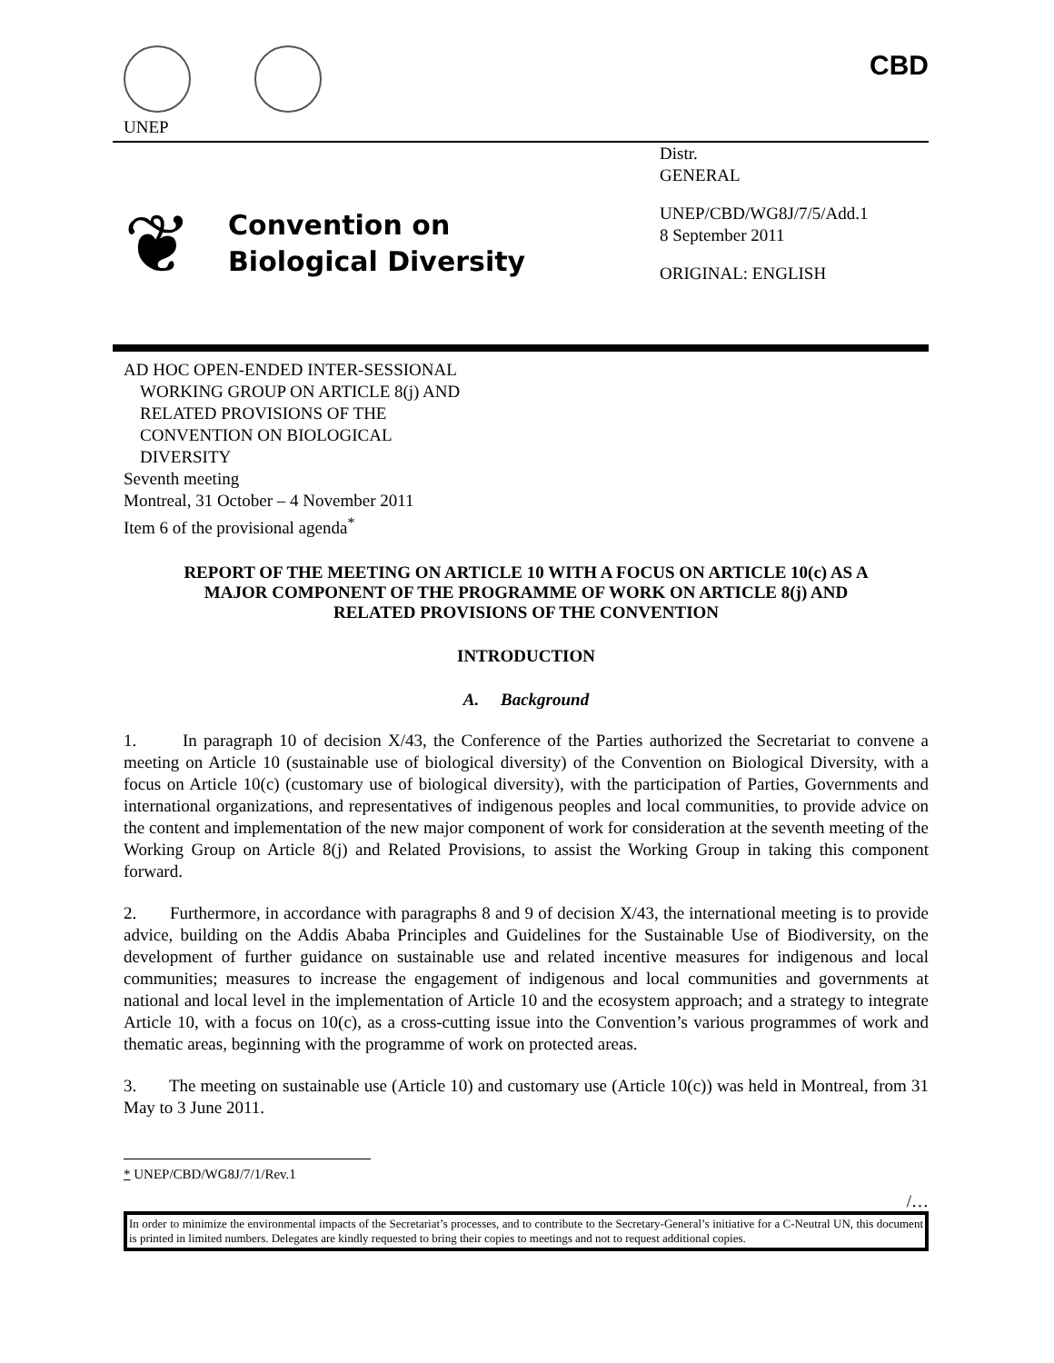UNEP
CBD
❦
Convention on
Biological Diversity
Distr.
GENERAL
UNEP/CBD/WG8J/7/5/Add.1
8 September 2011
ORIGINAL: ENGLISH
AD HOC OPEN-ENDED INTER-SESSIONAL
WORKING GROUP ON ARTICLE 8(j) AND
RELATED PROVISIONS OF THE
CONVENTION ON BIOLOGICAL
DIVERSITY
Seventh meeting
Montreal, 31 October – 4 November 2011
Item 6 of the provisional agenda<sup>*</sup>
REPORT OF THE MEETING ON ARTICLE 10 WITH A FOCUS ON ARTICLE 10(c) AS A MAJOR COMPONENT OF THE PROGRAMME OF WORK ON ARTICLE 8(j) AND RELATED PROVISIONS OF THE CONVENTION
INTRODUCTION
A. Background
1. In paragraph 10 of decision X/43, the Conference of the Parties authorized the Secretariat to convene a meeting on Article 10 (sustainable use of biological diversity) of the Convention on Biological Diversity, with a focus on Article 10(c) (customary use of biological diversity), with the participation of Parties, Governments and international organizations, and representatives of indigenous peoples and local communities, to provide advice on the content and implementation of the new major component of work for consideration at the seventh meeting of the Working Group on Article 8(j) and Related Provisions, to assist the Working Group in taking this component forward.
2. Furthermore, in accordance with paragraphs 8 and 9 of decision X/43, the international meeting is to provide advice, building on the Addis Ababa Principles and Guidelines for the Sustainable Use of Biodiversity, on the development of further guidance on sustainable use and related incentive measures for indigenous and local communities; measures to increase the engagement of indigenous and local communities and governments at national and local level in the implementation of Article 10 and the ecosystem approach; and a strategy to integrate Article 10, with a focus on 10(c), as a cross-cutting issue into the Convention’s various programmes of work and thematic areas, beginning with the programme of work on protected areas.
3. The meeting on sustainable use (Article 10) and customary use (Article 10(c)) was held in Montreal, from 31 May to 3 June 2011.
* UNEP/CBD/WG8J/7/1/Rev.1
/…
In order to minimize the environmental impacts of the Secretariat’s processes, and to contribute to the Secretary-General’s initiative for a C-Neutral UN, this document is printed in limited numbers. Delegates are kindly requested to bring their copies to meetings and not to request additional copies.